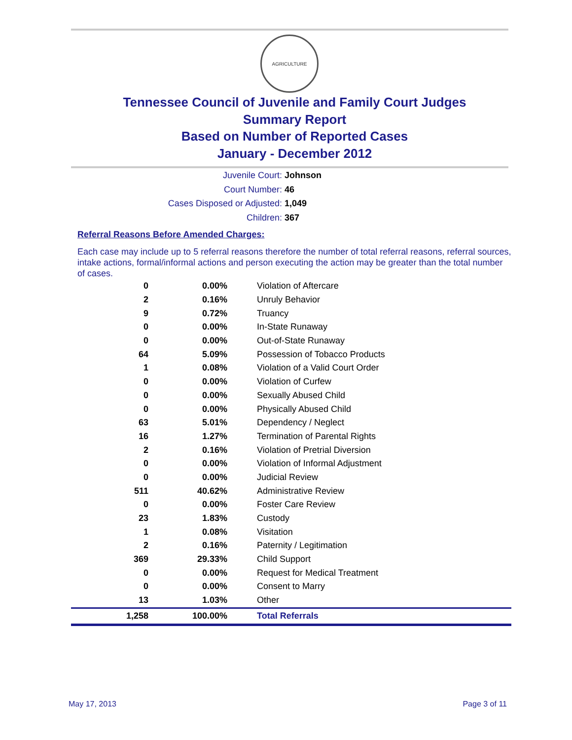AGRICULTURE
Tennessee Council of Juvenile and Family Court Judges
Summary Report
Based on Number of Reported Cases
January - December 2012
Juvenile Court: Johnson
Court Number: 46
Cases Disposed or Adjusted: 1,049
Children: 367
Referral Reasons Before Amended Charges:
Each case may include up to 5 referral reasons therefore the number of total referral reasons, referral sources, intake actions, formal/informal actions and person executing the action may be greater than the total number of cases.
| 0 | 0.00% | Violation of Aftercare |
| 2 | 0.16% | Unruly Behavior |
| 9 | 0.72% | Truancy |
| 0 | 0.00% | In-State Runaway |
| 0 | 0.00% | Out-of-State Runaway |
| 64 | 5.09% | Possession of Tobacco Products |
| 1 | 0.08% | Violation of a Valid Court Order |
| 0 | 0.00% | Violation of Curfew |
| 0 | 0.00% | Sexually Abused Child |
| 0 | 0.00% | Physically Abused Child |
| 63 | 5.01% | Dependency / Neglect |
| 16 | 1.27% | Termination of Parental Rights |
| 2 | 0.16% | Violation of Pretrial Diversion |
| 0 | 0.00% | Violation of Informal Adjustment |
| 0 | 0.00% | Judicial Review |
| 511 | 40.62% | Administrative Review |
| 0 | 0.00% | Foster Care Review |
| 23 | 1.83% | Custody |
| 1 | 0.08% | Visitation |
| 2 | 0.16% | Paternity / Legitimation |
| 369 | 29.33% | Child Support |
| 0 | 0.00% | Request for Medical Treatment |
| 0 | 0.00% | Consent to Marry |
| 13 | 1.03% | Other |
| 1,258 | 100.00% | Total Referrals |
May 17, 2013 Page 3 of 11